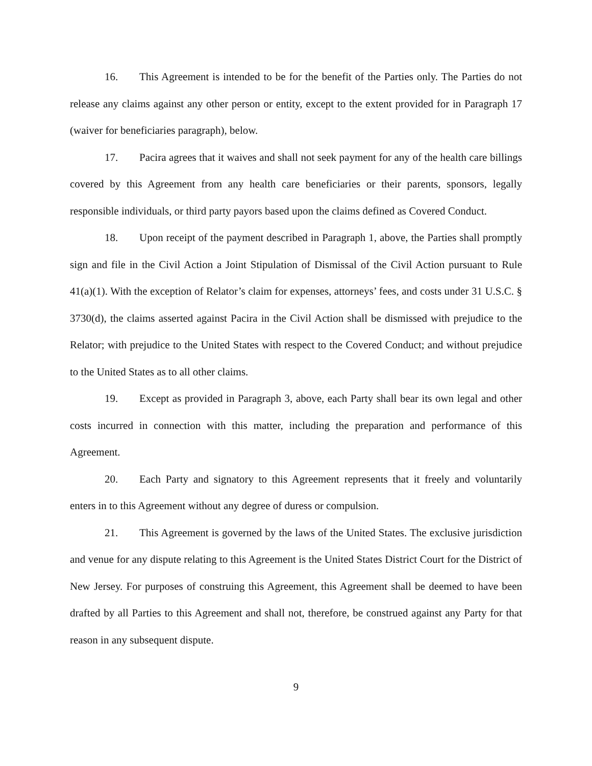16. This Agreement is intended to be for the benefit of the Parties only. The Parties do not release any claims against any other person or entity, except to the extent provided for in Paragraph 17 (waiver for beneficiaries paragraph), below.
17. Pacira agrees that it waives and shall not seek payment for any of the health care billings covered by this Agreement from any health care beneficiaries or their parents, sponsors, legally responsible individuals, or third party payors based upon the claims defined as Covered Conduct.
18. Upon receipt of the payment described in Paragraph 1, above, the Parties shall promptly sign and file in the Civil Action a Joint Stipulation of Dismissal of the Civil Action pursuant to Rule 41(a)(1). With the exception of Relator’s claim for expenses, attorneys’ fees, and costs under 31 U.S.C. § 3730(d), the claims asserted against Pacira in the Civil Action shall be dismissed with prejudice to the Relator; with prejudice to the United States with respect to the Covered Conduct; and without prejudice to the United States as to all other claims.
19. Except as provided in Paragraph 3, above, each Party shall bear its own legal and other costs incurred in connection with this matter, including the preparation and performance of this Agreement.
20. Each Party and signatory to this Agreement represents that it freely and voluntarily enters in to this Agreement without any degree of duress or compulsion.
21. This Agreement is governed by the laws of the United States. The exclusive jurisdiction and venue for any dispute relating to this Agreement is the United States District Court for the District of New Jersey. For purposes of construing this Agreement, this Agreement shall be deemed to have been drafted by all Parties to this Agreement and shall not, therefore, be construed against any Party for that reason in any subsequent dispute.
9